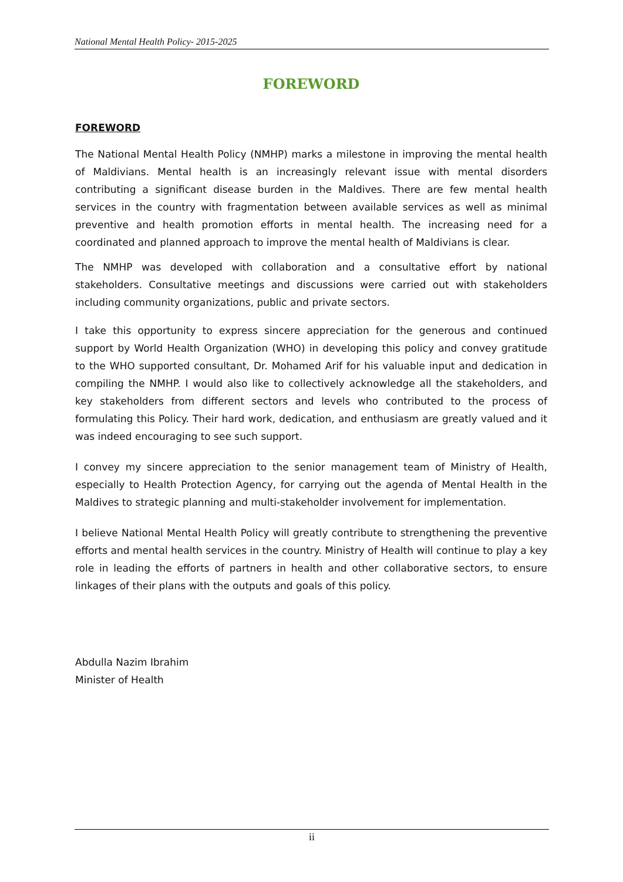National Mental Health Policy- 2015-2025
FOREWORD
FOREWORD
The National Mental Health Policy (NMHP) marks a milestone in improving the mental health of Maldivians. Mental health is an increasingly relevant issue with mental disorders contributing a significant disease burden in the Maldives. There are few mental health services in the country with fragmentation between available services as well as minimal preventive and health promotion efforts in mental health. The increasing need for a coordinated and planned approach to improve the mental health of Maldivians is clear.
The NMHP was developed with collaboration and a consultative effort by national stakeholders. Consultative meetings and discussions were carried out with stakeholders including community organizations, public and private sectors.
I take this opportunity to express sincere appreciation for the generous and continued support by World Health Organization (WHO) in developing this policy and convey gratitude to the WHO supported consultant, Dr. Mohamed Arif for his valuable input and dedication in compiling the NMHP. I would also like to collectively acknowledge all the stakeholders, and key stakeholders from different sectors and levels who contributed to the process of formulating this Policy. Their hard work, dedication, and enthusiasm are greatly valued and it was indeed encouraging to see such support.
I convey my sincere appreciation to the senior management team of Ministry of Health, especially to Health Protection Agency, for carrying out the agenda of Mental Health in the Maldives to strategic planning and multi-stakeholder involvement for implementation.
I believe National Mental Health Policy will greatly contribute to strengthening the preventive efforts and mental health services in the country. Ministry of Health will continue to play a key role in leading the efforts of partners in health and other collaborative sectors, to ensure linkages of their plans with the outputs and goals of this policy.
Abdulla Nazim Ibrahim
Minister of Health
ii